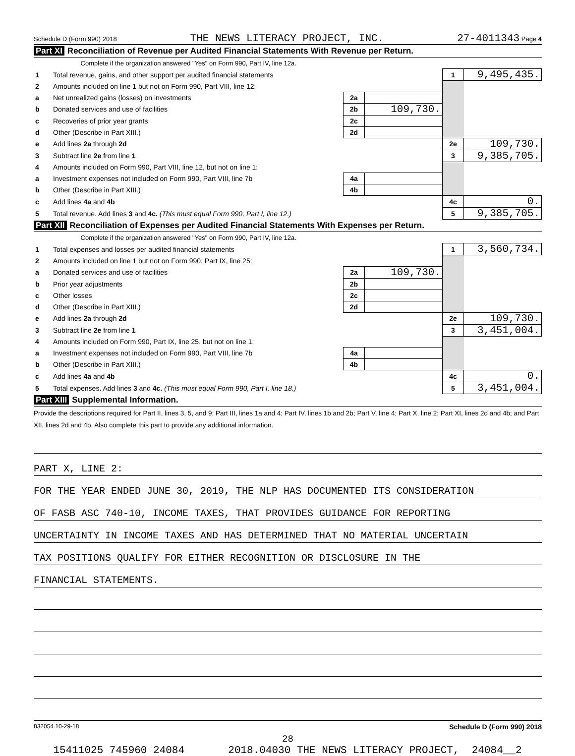Schedule D (Form 990) 2018 THE NEWS LITERACY PROJECT, INC. 27-4011343 Page 4
Part XI Reconciliation of Revenue per Audited Financial Statements With Revenue per Return.
| Complete if the organization answered "Yes" on Form 990, Part IV, line 12a. | | | | | |
| 1 | Total revenue, gains, and other support per audited financial statements | | | 1 | 9,495,435. |
| 2 | Amounts included on line 1 but not on Form 990, Part VIII, line 12: | | | | |
| a | Net unrealized gains (losses) on investments | 2a | | | |
| b | Donated services and use of facilities | 2b | 109,730. | | |
| c | Recoveries of prior year grants | 2c | | | |
| d | Other (Describe in Part XIII.) | 2d | | | |
| e | Add lines 2a through 2d | | | 2e | 109,730. |
| 3 | Subtract line 2e from line 1 | | | 3 | 9,385,705. |
| 4 | Amounts included on Form 990, Part VIII, line 12, but not on line 1: | | | | |
| a | Investment expenses not included on Form 990, Part VIII, line 7b | 4a | | | |
| b | Other (Describe in Part XIII.) | 4b | | | |
| c | Add lines 4a and 4b | | | 4c | 0. |
| 5 | Total revenue. Add lines 3 and 4c. (This must equal Form 990, Part I, line 12.) | | | 5 | 9,385,705. |
Part XII Reconciliation of Expenses per Audited Financial Statements With Expenses per Return.
| Complete if the organization answered "Yes" on Form 990, Part IV, line 12a. | | | | | |
| 1 | Total expenses and losses per audited financial statements | | | 1 | 3,560,734. |
| 2 | Amounts included on line 1 but not on Form 990, Part IX, line 25: | | | | |
| a | Donated services and use of facilities | 2a | 109,730. | | |
| b | Prior year adjustments | 2b | | | |
| c | Other losses | 2c | | | |
| d | Other (Describe in Part XIII.) | 2d | | | |
| e | Add lines 2a through 2d | | | 2e | 109,730. |
| 3 | Subtract line 2e from line 1 | | | 3 | 3,451,004. |
| 4 | Amounts included on Form 990, Part IX, line 25, but not on line 1: | | | | |
| a | Investment expenses not included on Form 990, Part VIII, line 7b | 4a | | | |
| b | Other (Describe in Part XIII.) | 4b | | | |
| c | Add lines 4a and 4b | | | 4c | 0. |
| 5 | Total expenses. Add lines 3 and 4c. (This must equal Form 990, Part I, line 18.) | | | 5 | 3,451,004. |
Part XIII Supplemental Information.
Provide the descriptions required for Part II, lines 3, 5, and 9; Part III, lines 1a and 4; Part IV, lines 1b and 2b; Part V, line 4; Part X, line 2; Part XI, lines 2d and 4b; and Part XII, lines 2d and 4b. Also complete this part to provide any additional information.
PART X, LINE 2:
FOR THE YEAR ENDED JUNE 30, 2019, THE NLP HAS DOCUMENTED ITS CONSIDERATION
OF FASB ASC 740-10, INCOME TAXES, THAT PROVIDES GUIDANCE FOR REPORTING
UNCERTAINTY IN INCOME TAXES AND HAS DETERMINED THAT NO MATERIAL UNCERTAIN
TAX POSITIONS QUALIFY FOR EITHER RECOGNITION OR DISCLOSURE IN THE
FINANCIAL STATEMENTS.
832054 10-29-18 Schedule D (Form 990) 2018
28
15411025 745960 24084 2018.04030 THE NEWS LITERACY PROJECT, 24084__2